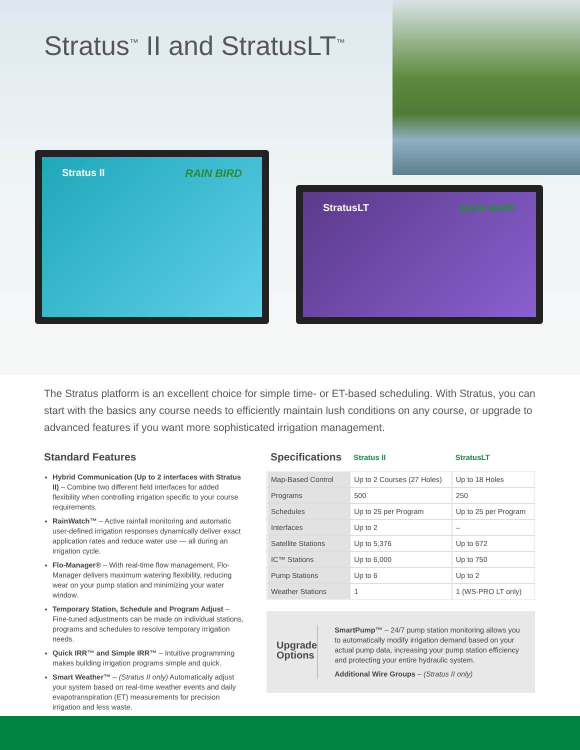Stratus<sup>™</sup> II and StratusLT<sup>™</sup>
Stratus II RAIN BIRD
StratusLT RAIN BIRD
The Stratus platform is an excellent choice for simple time- or ET-based scheduling. With Stratus, you can start with the basics any course needs to efficiently maintain lush conditions on any course, or upgrade to advanced features if you want more sophisticated irrigation management.
Standard Features
Hybrid Communication (Up to 2 interfaces with Stratus II) – Combine two different field interfaces for added flexibility when controlling irrigation specific to your course requirements.
RainWatch™ – Active rainfall monitoring and automatic user-defined irrigation responses dynamically deliver exact application rates and reduce water use — all during an irrigation cycle.
Flo-Manager® – With real-time flow management, Flo-Manager delivers maximum watering flexibility, reducing wear on your pump station and minimizing your water window.
Temporary Station, Schedule and Program Adjust – Fine-tuned adjustments can be made on individual stations, programs and schedules to resolve temporary irrigation needs.
Quick IRR™ and Simple IRR™ – Intuitive programming makes building irrigation programs simple and quick.
Smart Weather™ – (Stratus II only) Automatically adjust your system based on real-time weather events and daily evapotranspiration (ET) measurements for precision irrigation and less waste.
| Specifications | Stratus II | StratusLT |
| --- | --- | --- |
| Map-Based Control | Up to 2 Courses (27 Holes) | Up to 18 Holes |
| Programs | 500 | 250 |
| Schedules | Up to 25 per Program | Up to 25 per Program |
| Interfaces | Up to 2 | – |
| Satellite Stations | Up to 5,376 | Up to 672 |
| IC™ Stations | Up to 6,000 | Up to 750 |
| Pump Stations | Up to 6 | Up to 2 |
| Weather Stations | 1 | 1 (WS-PRO LT only) |
Upgrade Options
SmartPump™ – 24/7 pump station monitoring allows you to automatically modify irrigation demand based on your actual pump data, increasing your pump station efficiency and protecting your entire hydraulic system.
Additional Wire Groups – (Stratus II only)